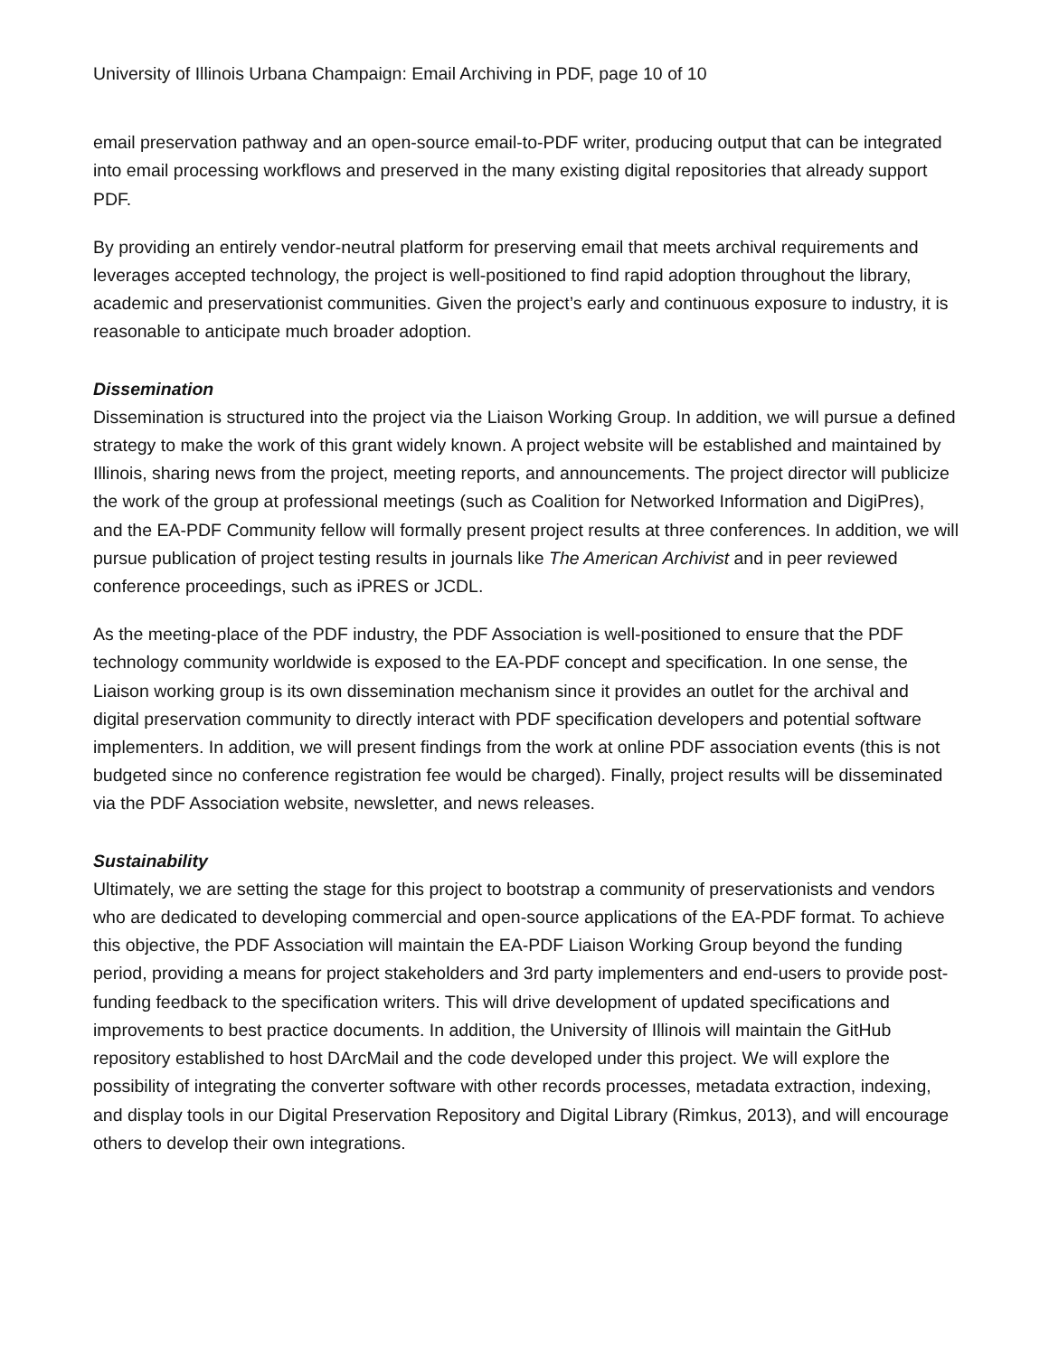University of Illinois Urbana Champaign: Email Archiving in PDF, page 10 of 10
email preservation pathway and an open-source email-to-PDF writer, producing output that can be integrated into email processing workflows and preserved in the many existing digital repositories that already support PDF.
By providing an entirely vendor-neutral platform for preserving email that meets archival requirements and leverages accepted technology, the project is well-positioned to find rapid adoption throughout the library, academic and preservationist communities. Given the project’s early and continuous exposure to industry, it is reasonable to anticipate much broader adoption.
Dissemination
Dissemination is structured into the project via the Liaison Working Group. In addition, we will pursue a defined strategy to make the work of this grant widely known. A project website will be established and maintained by Illinois, sharing news from the project, meeting reports, and announcements. The project director will publicize the work of the group at professional meetings (such as Coalition for Networked Information and DigiPres), and the EA-PDF Community fellow will formally present project results at three conferences. In addition, we will pursue publication of project testing results in journals like The American Archivist and in peer reviewed conference proceedings, such as iPRES or JCDL.
As the meeting-place of the PDF industry, the PDF Association is well-positioned to ensure that the PDF technology community worldwide is exposed to the EA-PDF concept and specification. In one sense, the Liaison working group is its own dissemination mechanism since it provides an outlet for the archival and digital preservation community to directly interact with PDF specification developers and potential software implementers. In addition, we will present findings from the work at online PDF association events (this is not budgeted since no conference registration fee would be charged). Finally, project results will be disseminated via the PDF Association website, newsletter, and news releases.
Sustainability
Ultimately, we are setting the stage for this project to bootstrap a community of preservationists and vendors who are dedicated to developing commercial and open-source applications of the EA-PDF format. To achieve this objective, the PDF Association will maintain the EA-PDF Liaison Working Group beyond the funding period, providing a means for project stakeholders and 3rd party implementers and end-users to provide post-funding feedback to the specification writers. This will drive development of updated specifications and improvements to best practice documents. In addition, the University of Illinois will maintain the GitHub repository established to host DArcMail and the code developed under this project. We will explore the possibility of integrating the converter software with other records processes, metadata extraction, indexing, and display tools in our Digital Preservation Repository and Digital Library (Rimkus, 2013), and will encourage others to develop their own integrations.